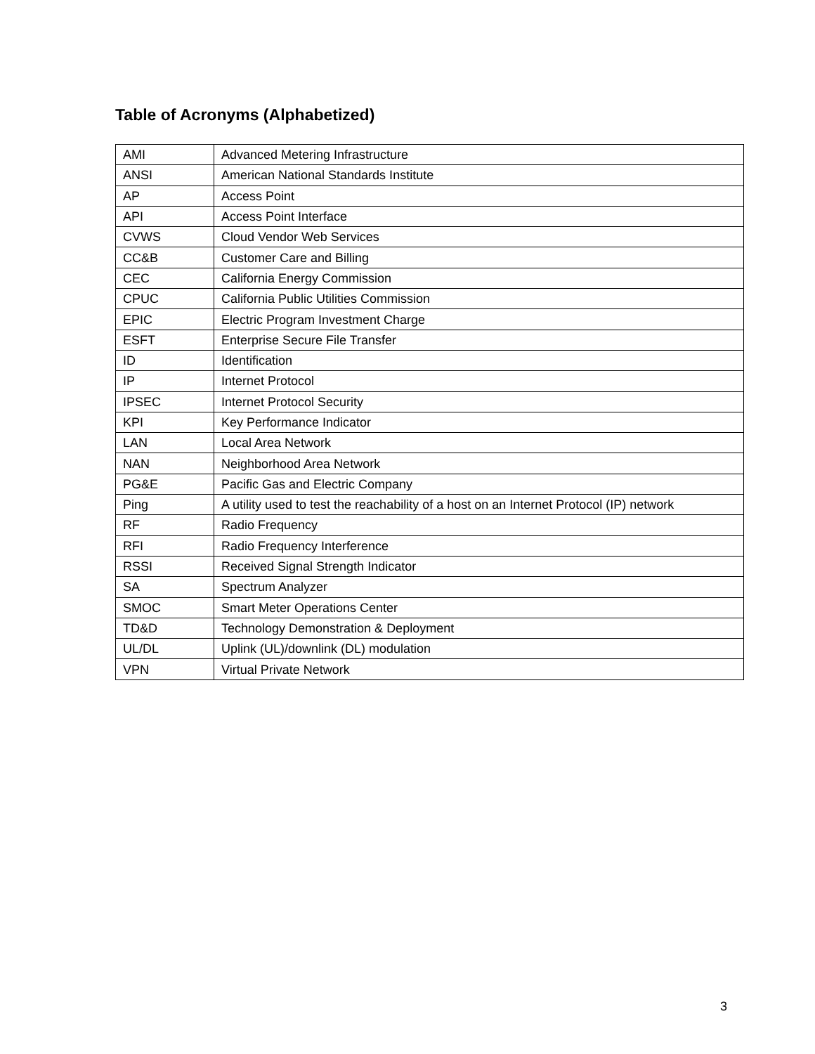Table of Acronyms (Alphabetized)
| AMI | Advanced Metering Infrastructure |
| ANSI | American National Standards Institute |
| AP | Access Point |
| API | Access Point Interface |
| CVWS | Cloud Vendor Web Services |
| CC&B | Customer Care and Billing |
| CEC | California Energy Commission |
| CPUC | California Public Utilities Commission |
| EPIC | Electric Program Investment Charge |
| ESFT | Enterprise Secure File Transfer |
| ID | Identification |
| IP | Internet Protocol |
| IPSEC | Internet Protocol Security |
| KPI | Key Performance Indicator |
| LAN | Local Area Network |
| NAN | Neighborhood Area Network |
| PG&E | Pacific Gas and Electric Company |
| Ping | A utility used to test the reachability of a host on an Internet Protocol (IP) network |
| RF | Radio Frequency |
| RFI | Radio Frequency Interference |
| RSSI | Received Signal Strength Indicator |
| SA | Spectrum Analyzer |
| SMOC | Smart Meter Operations Center |
| TD&D | Technology Demonstration & Deployment |
| UL/DL | Uplink (UL)/downlink (DL) modulation |
| VPN | Virtual Private Network |
3